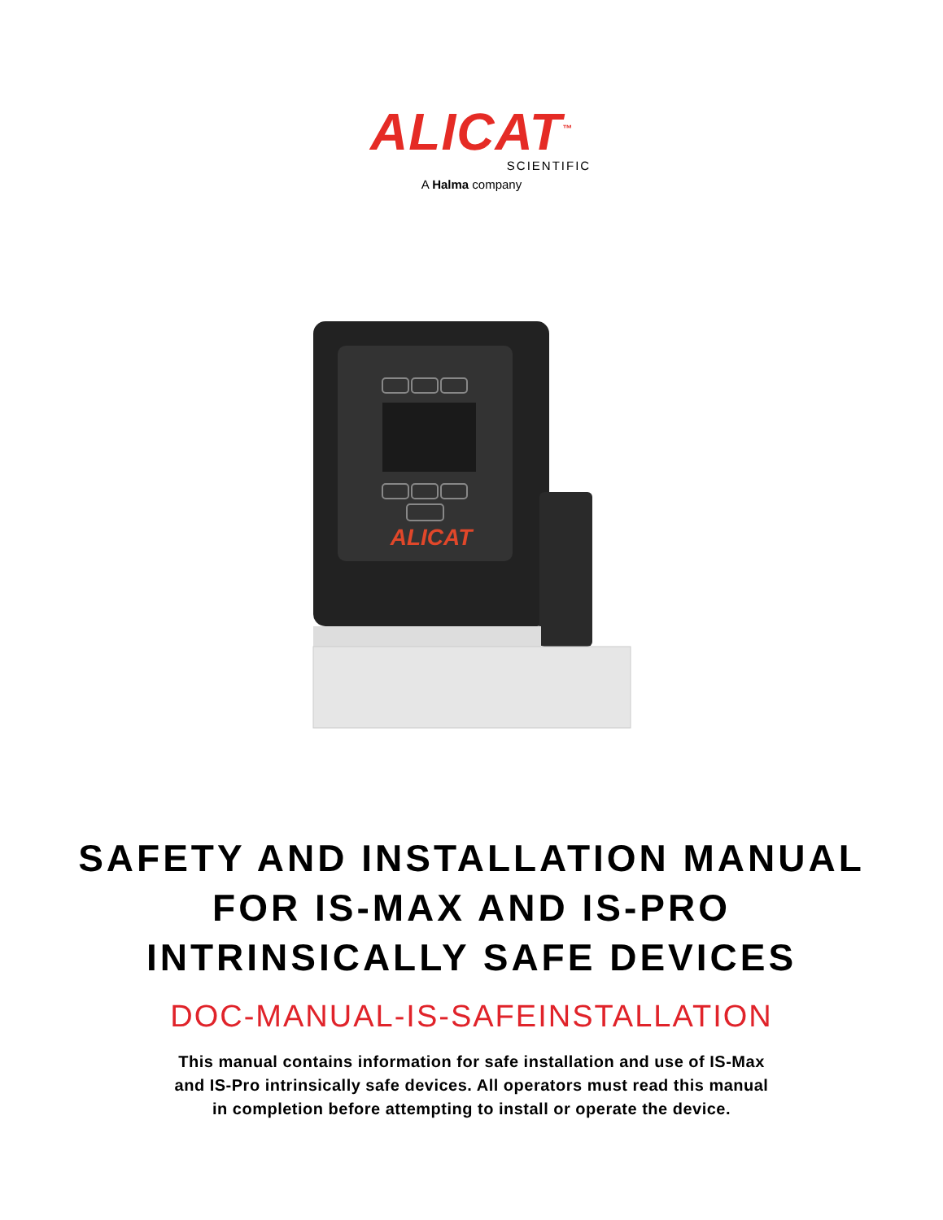ALICAT<sup>™</sup>
SCIENTIFIC
A Halma company
ALICAT
SAFETY AND INSTALLATION MANUAL
FOR IS-MAX AND IS-PRO
INTRINSICALLY SAFE DEVICES
DOC-MANUAL-IS-SAFEINSTALLATION
This manual contains information for safe installation and use of IS-Max
and IS-Pro intrinsically safe devices. All operators must read this manual
in completion before attempting to install or operate the device.